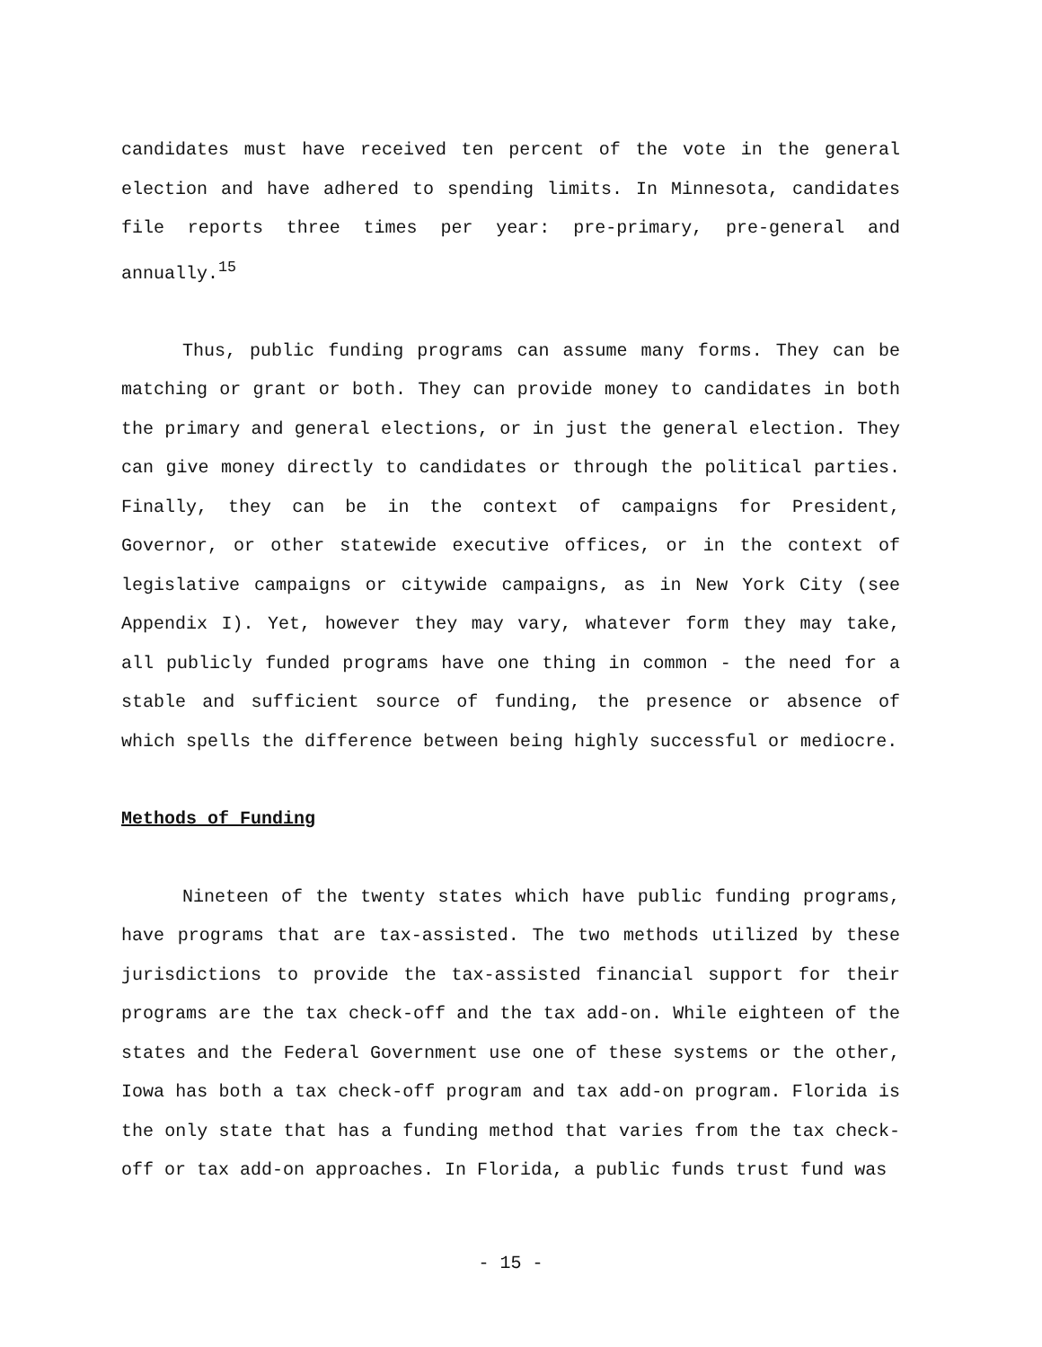candidates must have received ten percent of the vote in the general election and have adhered to spending limits. In Minnesota, candidates file reports three times per year: pre-primary, pre-general and annually.<sup>15</sup>
Thus, public funding programs can assume many forms. They can be matching or grant or both. They can provide money to candidates in both the primary and general elections, or in just the general election. They can give money directly to candidates or through the political parties. Finally, they can be in the context of campaigns for President, Governor, or other statewide executive offices, or in the context of legislative campaigns or citywide campaigns, as in New York City (see Appendix I). Yet, however they may vary, whatever form they may take, all publicly funded programs have one thing in common - the need for a stable and sufficient source of funding, the presence or absence of which spells the difference between being highly successful or mediocre.
Methods of Funding
Nineteen of the twenty states which have public funding programs, have programs that are tax-assisted. The two methods utilized by these jurisdictions to provide the tax-assisted financial support for their programs are the tax check-off and the tax add-on. While eighteen of the states and the Federal Government use one of these systems or the other, Iowa has both a tax check-off program and tax add-on program. Florida is the only state that has a funding method that varies from the tax check-off or tax add-on approaches. In Florida, a public funds trust fund was
- 15 -